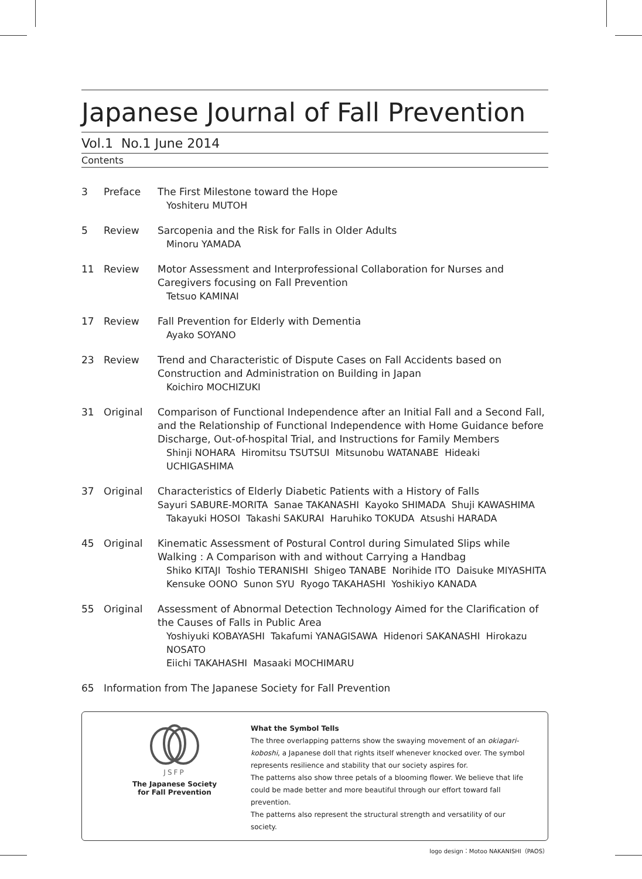Japanese Journal of Fall Prevention
Vol.1 No.1 June 2014
Contents
3 Preface The First Milestone toward the Hope
Yoshiteru MUTOH
5 Review Sarcopenia and the Risk for Falls in Older Adults
Minoru YAMADA
11 Review Motor Assessment and Interprofessional Collaboration for Nurses and Caregivers focusing on Fall Prevention
Tetsuo KAMINAI
17 Review Fall Prevention for Elderly with Dementia
Ayako SOYANO
23 Review Trend and Characteristic of Dispute Cases on Fall Accidents based on Construction and Administration on Building in Japan
Koichiro MOCHIZUKI
31 Original Comparison of Functional Independence after an Initial Fall and a Second Fall, and the Relationship of Functional Independence with Home Guidance before Discharge, Out-of-hospital Trial, and Instructions for Family Members
Shinji NOHARA Hiromitsu TSUTSUI Mitsunobu WATANABE Hideaki UCHIGASHIMA
37 Original Characteristics of Elderly Diabetic Patients with a History of Falls
Sayuri SABURE-MORITA Sanae TAKANASHI Kayoko SHIMADA Shuji KAWASHIMA
Takayuki HOSOI Takashi SAKURAI Haruhiko TOKUDA Atsushi HARADA
45 Original Kinematic Assessment of Postural Control during Simulated Slips while Walking : A Comparison with and without Carrying a Handbag
Shiko KITAJI Toshio TERANISHI Shigeo TANABE Norihide ITO Daisuke MIYASHITA
Kensuke OONO Sunon SYU Ryogo TAKAHASHI Yoshikiyo KANADA
55 Original Assessment of Abnormal Detection Technology Aimed for the Clarification of the Causes of Falls in Public Area
Yoshiyuki KOBAYASHI Takafumi YANAGISAWA Hidenori SAKANASHI Hirokazu NOSATO
Eiichi TAKAHASHI Masaaki MOCHIMARU
65 Information from The Japanese Society for Fall Prevention
JSFP
The Japanese Society
for Fall Prevention
What the Symbol Tells
The three overlapping patterns show the swaying movement of an okiagari-koboshi, a Japanese doll that rights itself whenever knocked over. The symbol represents resilience and stability that our society aspires for.
The patterns also show three petals of a blooming flower. We believe that life could be made better and more beautiful through our effort toward fall prevention.
The patterns also represent the structural strength and versatility of our society.
logo design：Motoo NAKANISHI（PAOS）